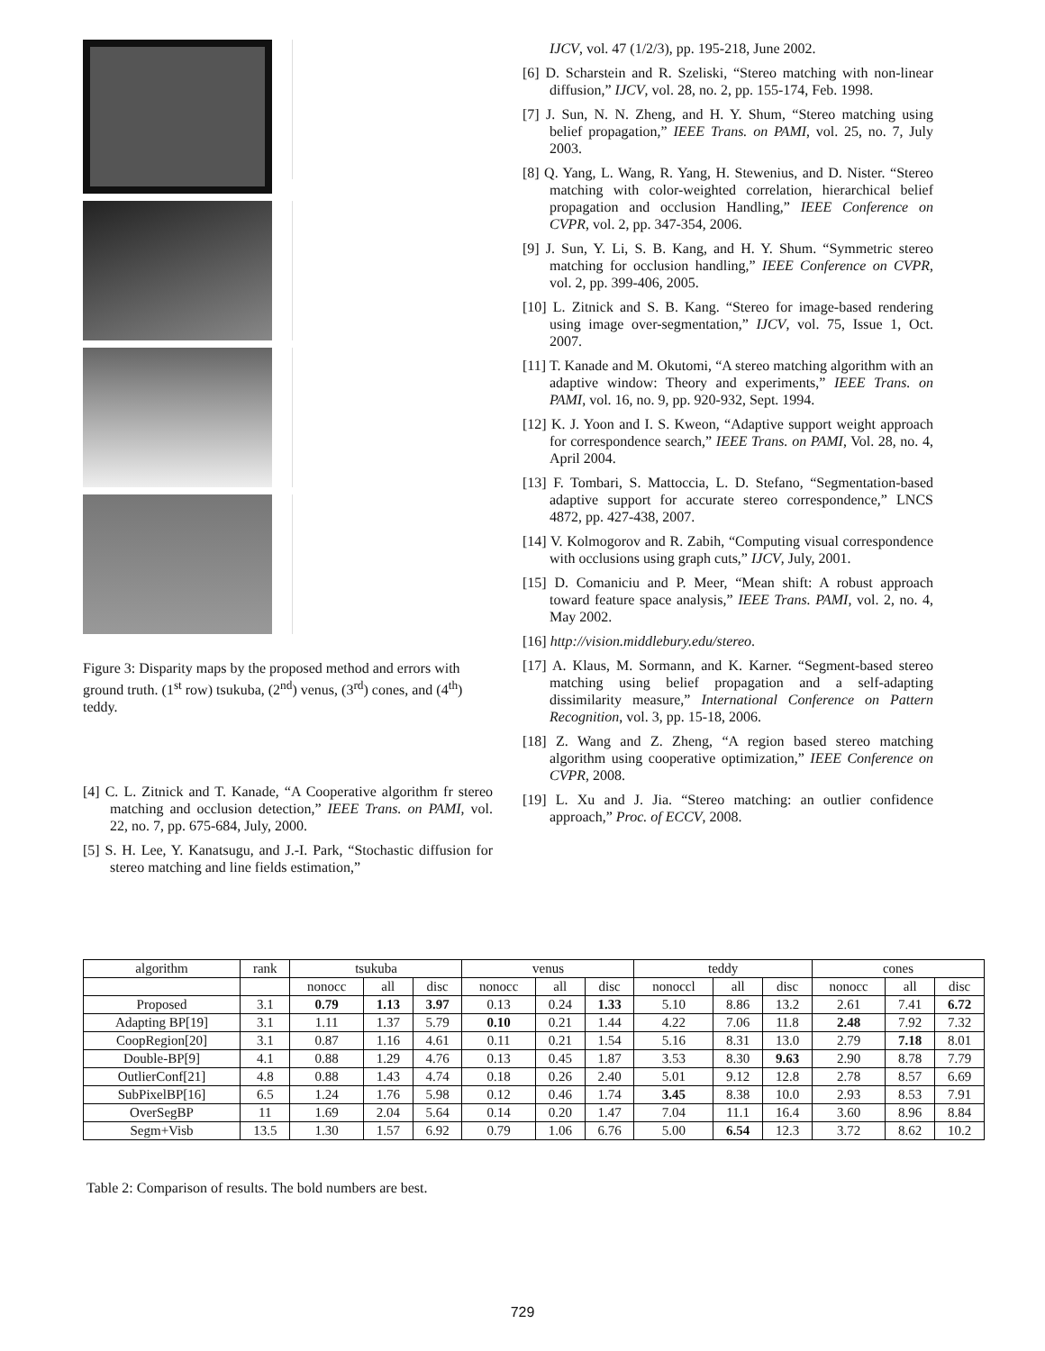Figure 3: Disparity maps by the proposed method and errors with ground truth. (1<sup>st</sup> row) tsukuba, (2<sup>nd</sup>) venus, (3<sup>rd</sup>) cones, and (4<sup>th</sup>) teddy.
[4] C. L. Zitnick and T. Kanade, “A Cooperative algorithm fr stereo matching and occlusion detection,” IEEE Trans. on PAMI, vol. 22, no. 7, pp. 675-684, July, 2000.
[5] S. H. Lee, Y. Kanatsugu, and J.-I. Park, “Stochastic diffusion for stereo matching and line fields estimation,”
IJCV, vol. 47 (1/2/3), pp. 195-218, June 2002.
[6] D. Scharstein and R. Szeliski, “Stereo matching with non-linear diffusion,” IJCV, vol. 28, no. 2, pp. 155-174, Feb. 1998.
[7] J. Sun, N. N. Zheng, and H. Y. Shum, “Stereo matching using belief propagation,” IEEE Trans. on PAMI, vol. 25, no. 7, July 2003.
[8] Q. Yang, L. Wang, R. Yang, H. Stewenius, and D. Nister. “Stereo matching with color-weighted correlation, hierarchical belief propagation and occlusion Handling,” IEEE Conference on CVPR, vol. 2, pp. 347-354, 2006.
[9] J. Sun, Y. Li, S. B. Kang, and H. Y. Shum. “Symmetric stereo matching for occlusion handling,” IEEE Conference on CVPR, vol. 2, pp. 399-406, 2005.
[10] L. Zitnick and S. B. Kang. “Stereo for image-based rendering using image over-segmentation,” IJCV, vol. 75, Issue 1, Oct. 2007.
[11] T. Kanade and M. Okutomi, “A stereo matching algorithm with an adaptive window: Theory and experiments,” IEEE Trans. on PAMI, vol. 16, no. 9, pp. 920-932, Sept. 1994.
[12] K. J. Yoon and I. S. Kweon, “Adaptive support weight approach for correspondence search,” IEEE Trans. on PAMI, Vol. 28, no. 4, April 2004.
[13] F. Tombari, S. Mattoccia, L. D. Stefano, “Segmentation-based adaptive support for accurate stereo correspondence,” LNCS 4872, pp. 427-438, 2007.
[14] V. Kolmogorov and R. Zabih, “Computing visual correspondence with occlusions using graph cuts,” IJCV, July, 2001.
[15] D. Comaniciu and P. Meer, “Mean shift: A robust approach toward feature space analysis,” IEEE Trans. PAMI, vol. 2, no. 4, May 2002.
[16] http://vision.middlebury.edu/stereo.
[17] A. Klaus, M. Sormann, and K. Karner. “Segment-based stereo matching using belief propagation and a self-adapting dissimilarity measure,” International Conference on Pattern Recognition, vol. 3, pp. 15-18, 2006.
[18] Z. Wang and Z. Zheng, “A region based stereo matching algorithm using cooperative optimization,” IEEE Conference on CVPR, 2008.
[19] L. Xu and J. Jia. “Stereo matching: an outlier confidence approach,” Proc. of ECCV, 2008.
| algorithm | rank | tsukuba | | | venus | | | teddy | | | cones | | |
| --- | --- | --- | --- | --- | --- | --- | --- | --- | --- | --- | --- | --- | --- |
| | | nonocc | all | disc | nonocc | all | disc | nonoccl | all | disc | nonocc | all | disc |
| Proposed | 3.1 | 0.79 | 1.13 | 3.97 | 0.13 | 0.24 | 1.33 | 5.10 | 8.86 | 13.2 | 2.61 | 7.41 | 6.72 |
| Adapting BP[19] | 3.1 | 1.11 | 1.37 | 5.79 | 0.10 | 0.21 | 1.44 | 4.22 | 7.06 | 11.8 | 2.48 | 7.92 | 7.32 |
| CoopRegion[20] | 3.1 | 0.87 | 1.16 | 4.61 | 0.11 | 0.21 | 1.54 | 5.16 | 8.31 | 13.0 | 2.79 | 7.18 | 8.01 |
| Double-BP[9] | 4.1 | 0.88 | 1.29 | 4.76 | 0.13 | 0.45 | 1.87 | 3.53 | 8.30 | 9.63 | 2.90 | 8.78 | 7.79 |
| OutlierConf[21] | 4.8 | 0.88 | 1.43 | 4.74 | 0.18 | 0.26 | 2.40 | 5.01 | 9.12 | 12.8 | 2.78 | 8.57 | 6.69 |
| SubPixelBP[16] | 6.5 | 1.24 | 1.76 | 5.98 | 0.12 | 0.46 | 1.74 | 3.45 | 8.38 | 10.0 | 2.93 | 8.53 | 7.91 |
| OverSegBP | 11 | 1.69 | 2.04 | 5.64 | 0.14 | 0.20 | 1.47 | 7.04 | 11.1 | 16.4 | 3.60 | 8.96 | 8.84 |
| Segm+Visb | 13.5 | 1.30 | 1.57 | 6.92 | 0.79 | 1.06 | 6.76 | 5.00 | 6.54 | 12.3 | 3.72 | 8.62 | 10.2 |
Table 2: Comparison of results. The bold numbers are best.
729